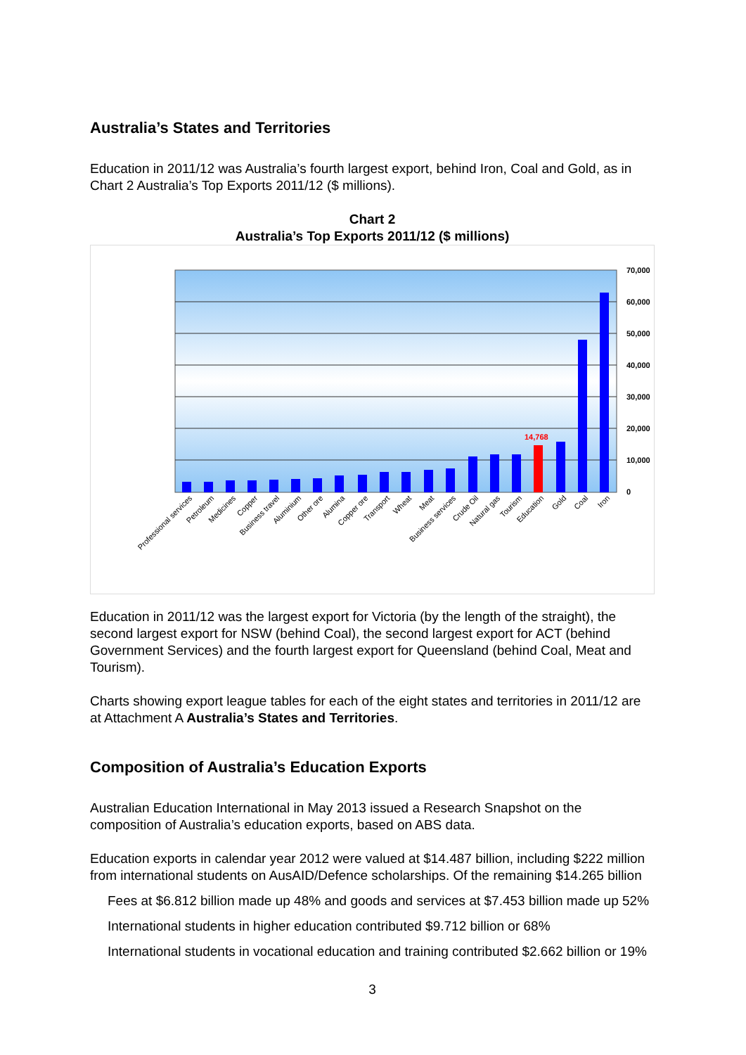Australia’s States and Territories
Education in 2011/12 was Australia’s fourth largest export, behind Iron, Coal and Gold, as in Chart 2 Australia’s Top Exports 2011/12 ($ millions).
Chart 2
Australia’s Top Exports 2011/12 ($ millions)
70,000
60,000
50,000
40,000
30,000
20,000
10,000
0
14,768
Professional services
Petroleum
Medicines
Copper
Business travel
Aluminium
Other ore
Alumina
Copper ore
Transport
Wheat
Meat
Business services
Crude Oil
Natural gas
Tourism
Education
Gold
Coal
Iron
Education in 2011/12 was the largest export for Victoria (by the length of the straight), the second largest export for NSW (behind Coal), the second largest export for ACT (behind Government Services) and the fourth largest export for Queensland (behind Coal, Meat and Tourism).
Charts showing export league tables for each of the eight states and territories in 2011/12 are at Attachment A Australia’s States and Territories.
Composition of Australia’s Education Exports
Australian Education International in May 2013 issued a Research Snapshot on the composition of Australia’s education exports, based on ABS data.
Education exports in calendar year 2012 were valued at $14.487 billion, including $222 million from international students on AusAID/Defence scholarships. Of the remaining $14.265 billion
Fees at $6.812 billion made up 48% and goods and services at $7.453 billion made up 52%
International students in higher education contributed $9.712 billion or 68%
International students in vocational education and training contributed $2.662 billion or 19%
3